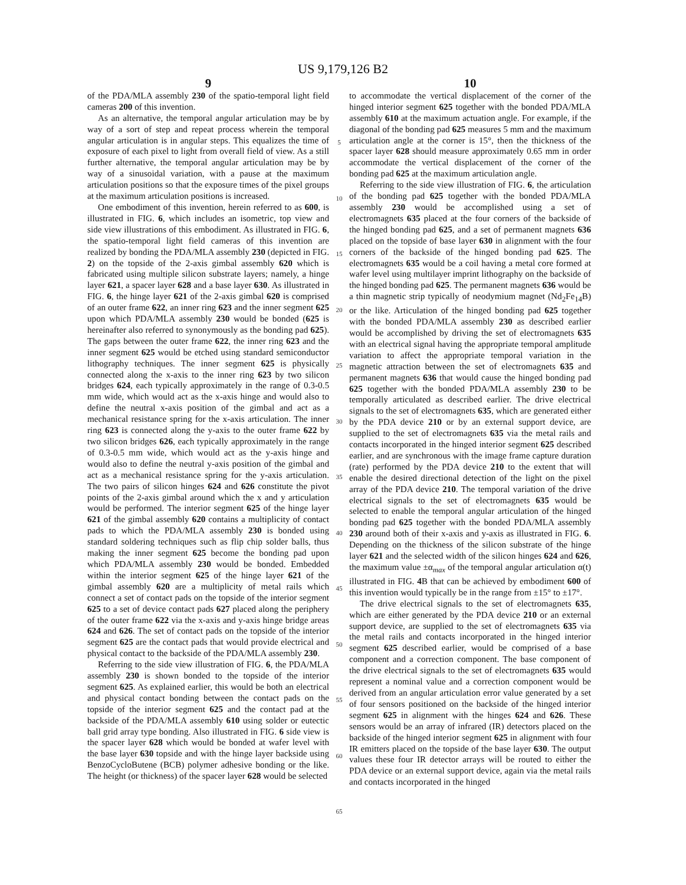US 9,179,126 B2
9
of the PDA/MLA assembly 230 of the spatio-temporal light field cameras 200 of this invention.
As an alternative, the temporal angular articulation may be by way of a sort of step and repeat process wherein the temporal angular articulation is in angular steps. This equalizes the time of exposure of each pixel to light from overall field of view. As a still further alternative, the temporal angular articulation may be by way of a sinusoidal variation, with a pause at the maximum articulation positions so that the exposure times of the pixel groups at the maximum articulation positions is increased.
One embodiment of this invention, herein referred to as 600, is illustrated in FIG. 6, which includes an isometric, top view and side view illustrations of this embodiment. As illustrated in FIG. 6, the spatio-temporal light field cameras of this invention are realized by bonding the PDA/MLA assembly 230 (depicted in FIG. 2) on the topside of the 2-axis gimbal assembly 620 which is fabricated using multiple silicon substrate layers; namely, a hinge layer 621, a spacer layer 628 and a base layer 630. As illustrated in FIG. 6, the hinge layer 621 of the 2-axis gimbal 620 is comprised of an outer frame 622, an inner ring 623 and the inner segment 625 upon which PDA/MLA assembly 230 would be bonded (625 is hereinafter also referred to synonymously as the bonding pad 625). The gaps between the outer frame 622, the inner ring 623 and the inner segment 625 would be etched using standard semiconductor lithography techniques. The inner segment 625 is physically connected along the x-axis to the inner ring 623 by two silicon bridges 624, each typically approximately in the range of 0.3-0.5 mm wide, which would act as the x-axis hinge and would also to define the neutral x-axis position of the gimbal and act as a mechanical resistance spring for the x-axis articulation. The inner ring 623 is connected along the y-axis to the outer frame 622 by two silicon bridges 626, each typically approximately in the range of 0.3-0.5 mm wide, which would act as the y-axis hinge and would also to define the neutral y-axis position of the gimbal and act as a mechanical resistance spring for the y-axis articulation. The two pairs of silicon hinges 624 and 626 constitute the pivot points of the 2-axis gimbal around which the x and y articulation would be performed. The interior segment 625 of the hinge layer 621 of the gimbal assembly 620 contains a multiplicity of contact pads to which the PDA/MLA assembly 230 is bonded using standard soldering techniques such as flip chip solder balls, thus making the inner segment 625 become the bonding pad upon which PDA/MLA assembly 230 would be bonded. Embedded within the interior segment 625 of the hinge layer 621 of the gimbal assembly 620 are a multiplicity of metal rails which connect a set of contact pads on the topside of the interior segment 625 to a set of device contact pads 627 placed along the periphery of the outer frame 622 via the x-axis and y-axis hinge bridge areas 624 and 626. The set of contact pads on the topside of the interior segment 625 are the contact pads that would provide electrical and physical contact to the backside of the PDA/MLA assembly 230.
Referring to the side view illustration of FIG. 6, the PDA/MLA assembly 230 is shown bonded to the topside of the interior segment 625. As explained earlier, this would be both an electrical and physical contact bonding between the contact pads on the topside of the interior segment 625 and the contact pad at the backside of the PDA/MLA assembly 610 using solder or eutectic ball grid array type bonding. Also illustrated in FIG. 6 side view is the spacer layer 628 which would be bonded at wafer level with the base layer 630 topside and with the hinge layer backside using BenzoCycloButene (BCB) polymer adhesive bonding or the like. The height (or thickness) of the spacer layer 628 would be selected
5
10
15
20
25
30
35
40
45
50
55
60
65
10
to accommodate the vertical displacement of the corner of the hinged interior segment 625 together with the bonded PDA/MLA assembly 610 at the maximum actuation angle. For example, if the diagonal of the bonding pad 625 measures 5 mm and the maximum articulation angle at the corner is 15°, then the thickness of the spacer layer 628 should measure approximately 0.65 mm in order accommodate the vertical displacement of the corner of the bonding pad 625 at the maximum articulation angle.
Referring to the side view illustration of FIG. 6, the articulation of the bonding pad 625 together with the bonded PDA/MLA assembly 230 would be accomplished using a set of electromagnets 635 placed at the four corners of the backside of the hinged bonding pad 625, and a set of permanent magnets 636 placed on the topside of base layer 630 in alignment with the four corners of the backside of the hinged bonding pad 625. The electromagnets 635 would be a coil having a metal core formed at wafer level using multilayer imprint lithography on the backside of the hinged bonding pad 625. The permanent magnets 636 would be a thin magnetic strip typically of neodymium magnet (Nd<sub>2</sub>Fe<sub>14</sub>B) or the like. Articulation of the hinged bonding pad 625 together with the bonded PDA/MLA assembly 230 as described earlier would be accomplished by driving the set of electromagnets 635 with an electrical signal having the appropriate temporal amplitude variation to affect the appropriate temporal variation in the magnetic attraction between the set of electromagnets 635 and permanent magnets 636 that would cause the hinged bonding pad 625 together with the bonded PDA/MLA assembly 230 to be temporally articulated as described earlier. The drive electrical signals to the set of electromagnets 635, which are generated either by the PDA device 210 or by an external support device, are supplied to the set of electromagnets 635 via the metal rails and contacts incorporated in the hinged interior segment 625 described earlier, and are synchronous with the image frame capture duration (rate) performed by the PDA device 210 to the extent that will enable the desired directional detection of the light on the pixel array of the PDA device 210. The temporal variation of the drive electrical signals to the set of electromagnets 635 would be selected to enable the temporal angular articulation of the hinged bonding pad 625 together with the bonded PDA/MLA assembly 230 around both of their x-axis and y-axis as illustrated in FIG. 6. Depending on the thickness of the silicon substrate of the hinge layer 621 and the selected width of the silicon hinges 624 and 626, the maximum value ±α<sub>max</sub> of the temporal angular articulation α(t) illustrated in FIG. 4 B that can be achieved by embodiment 600 of this invention would typically be in the range from ±15° to ±17°.
The drive electrical signals to the set of electromagnets 635, which are either generated by the PDA device 210 or an external support device, are supplied to the set of electromagnets 635 via the metal rails and contacts incorporated in the hinged interior segment 625 described earlier, would be comprised of a base component and a correction component. The base component of the drive electrical signals to the set of electromagnets 635 would represent a nominal value and a correction component would be derived from an angular articulation error value generated by a set of four sensors positioned on the backside of the hinged interior segment 625 in alignment with the hinges 624 and 626. These sensors would be an array of infrared (IR) detectors placed on the backside of the hinged interior segment 625 in alignment with four IR emitters placed on the topside of the base layer 630. The output values these four IR detector arrays will be routed to either the PDA device or an external support device, again via the metal rails and contacts incorporated in the hinged